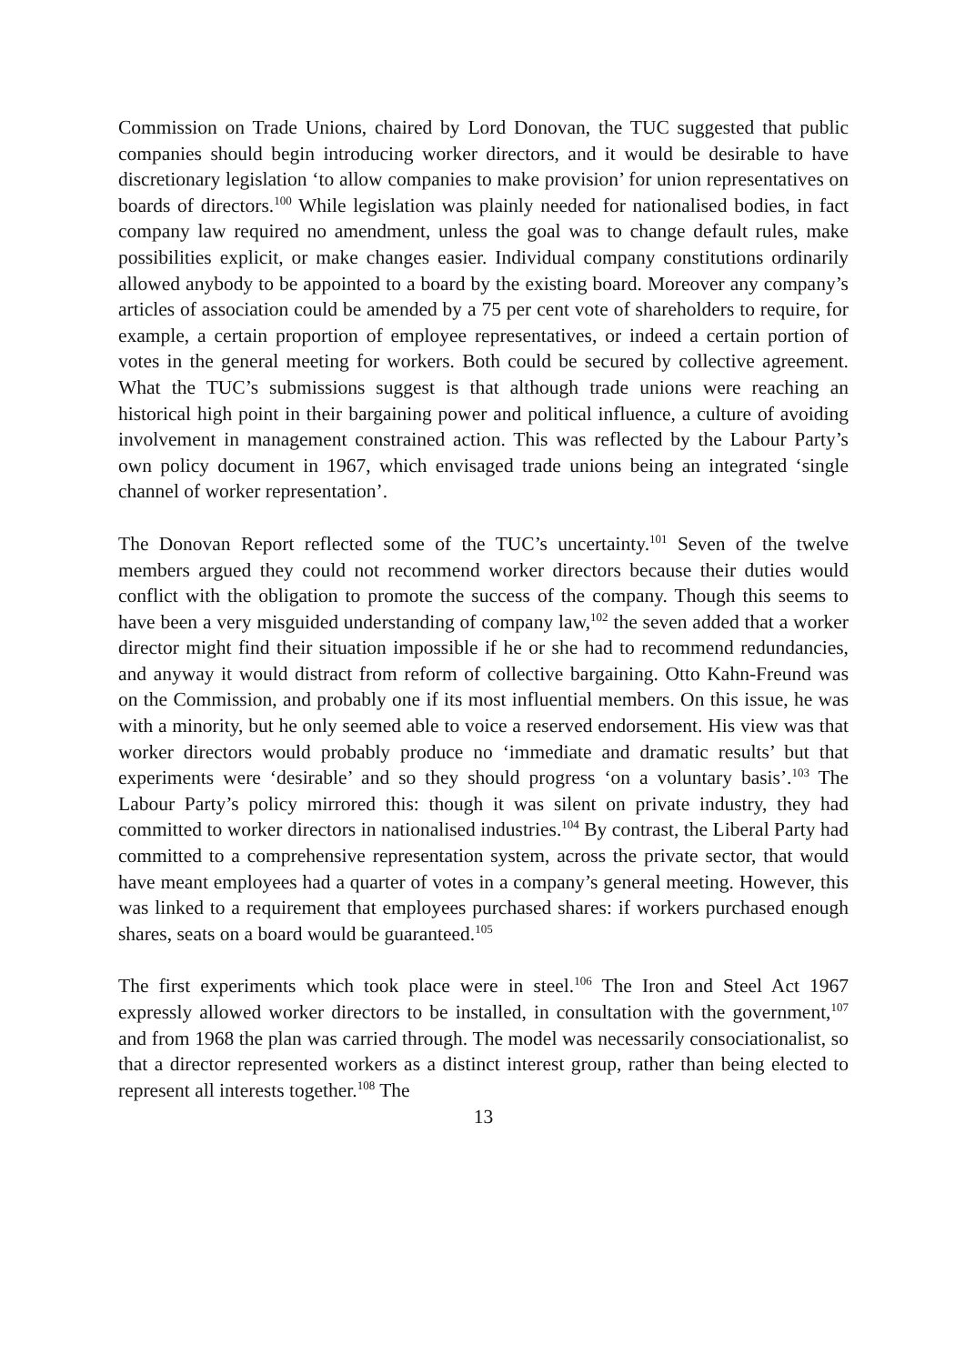Commission on Trade Unions, chaired by Lord Donovan, the TUC suggested that public companies should begin introducing worker directors, and it would be desirable to have discretionary legislation ‘to allow companies to make provision’ for union representatives on boards of directors.<sup>100</sup> While legislation was plainly needed for nationalised bodies, in fact company law required no amendment, unless the goal was to change default rules, make possibilities explicit, or make changes easier. Individual company constitutions ordinarily allowed anybody to be appointed to a board by the existing board. Moreover any company’s articles of association could be amended by a 75 per cent vote of shareholders to require, for example, a certain proportion of employee representatives, or indeed a certain portion of votes in the general meeting for workers. Both could be secured by collective agreement. What the TUC’s submissions suggest is that although trade unions were reaching an historical high point in their bargaining power and political influence, a culture of avoiding involvement in management constrained action. This was reflected by the Labour Party’s own policy document in 1967, which envisaged trade unions being an integrated ‘single channel of worker representation’.
The Donovan Report reflected some of the TUC’s uncertainty.<sup>101</sup> Seven of the twelve members argued they could not recommend worker directors because their duties would conflict with the obligation to promote the success of the company. Though this seems to have been a very misguided understanding of company law,<sup>102</sup> the seven added that a worker director might find their situation impossible if he or she had to recommend redundancies, and anyway it would distract from reform of collective bargaining. Otto Kahn-Freund was on the Commission, and probably one if its most influential members. On this issue, he was with a minority, but he only seemed able to voice a reserved endorsement. His view was that worker directors would probably produce no ‘immediate and dramatic results’ but that experiments were ‘desirable’ and so they should progress ‘on a voluntary basis’.<sup>103</sup> The Labour Party’s policy mirrored this: though it was silent on private industry, they had committed to worker directors in nationalised industries.<sup>104</sup> By contrast, the Liberal Party had committed to a comprehensive representation system, across the private sector, that would have meant employees had a quarter of votes in a company’s general meeting. However, this was linked to a requirement that employees purchased shares: if workers purchased enough shares, seats on a board would be guaranteed.<sup>105</sup>
The first experiments which took place were in steel.<sup>106</sup> The Iron and Steel Act 1967 expressly allowed worker directors to be installed, in consultation with the government,<sup>107</sup> and from 1968 the plan was carried through. The model was necessarily consociationalist, so that a director represented workers as a distinct interest group, rather than being elected to represent all interests together.<sup>108</sup> The
13